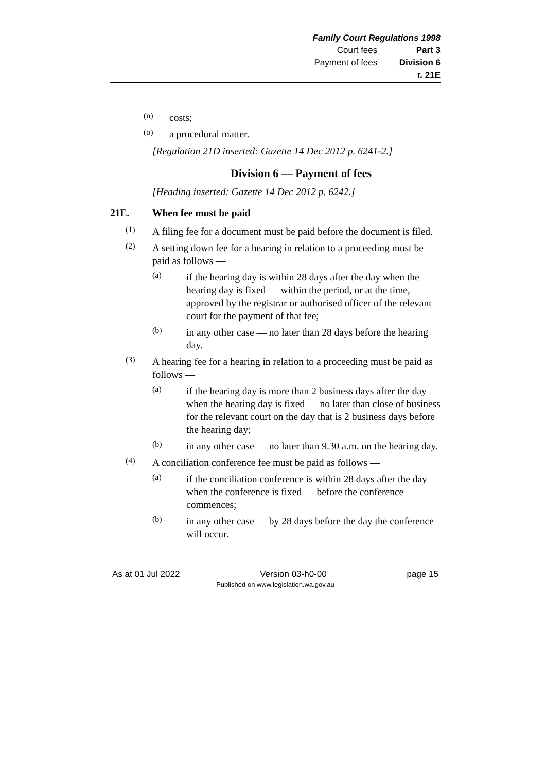Family Court Regulations 1998
Court fees Part 3
Payment of fees Division 6
r. 21E
(n)
costs;
(o)
a procedural matter.
[Regulation 21D inserted: Gazette 14 Dec 2012 p. 6241-2.]
Division 6 — Payment of fees
[Heading inserted: Gazette 14 Dec 2012 p. 6242.]
21E. When fee must be paid
(1)
A filing fee for a document must be paid before the document is filed.
(2)
A setting down fee for a hearing in relation to a proceeding must be paid as follows —
(a)
if the hearing day is within 28 days after the day when the hearing day is fixed — within the period, or at the time, approved by the registrar or authorised officer of the relevant court for the payment of that fee;
(b)
in any other case — no later than 28 days before the hearing day.
(3)
A hearing fee for a hearing in relation to a proceeding must be paid as follows —
(a)
if the hearing day is more than 2 business days after the day when the hearing day is fixed — no later than close of business for the relevant court on the day that is 2 business days before the hearing day;
(b)
in any other case — no later than 9.30 a.m. on the hearing day.
(4)
A conciliation conference fee must be paid as follows —
(a)
if the conciliation conference is within 28 days after the day when the conference is fixed — before the conference commences;
(b)
in any other case — by 28 days before the day the conference will occur.
As at 01 Jul 2022 Version 03-h0-00 page 15
Published on www.legislation.wa.gov.au